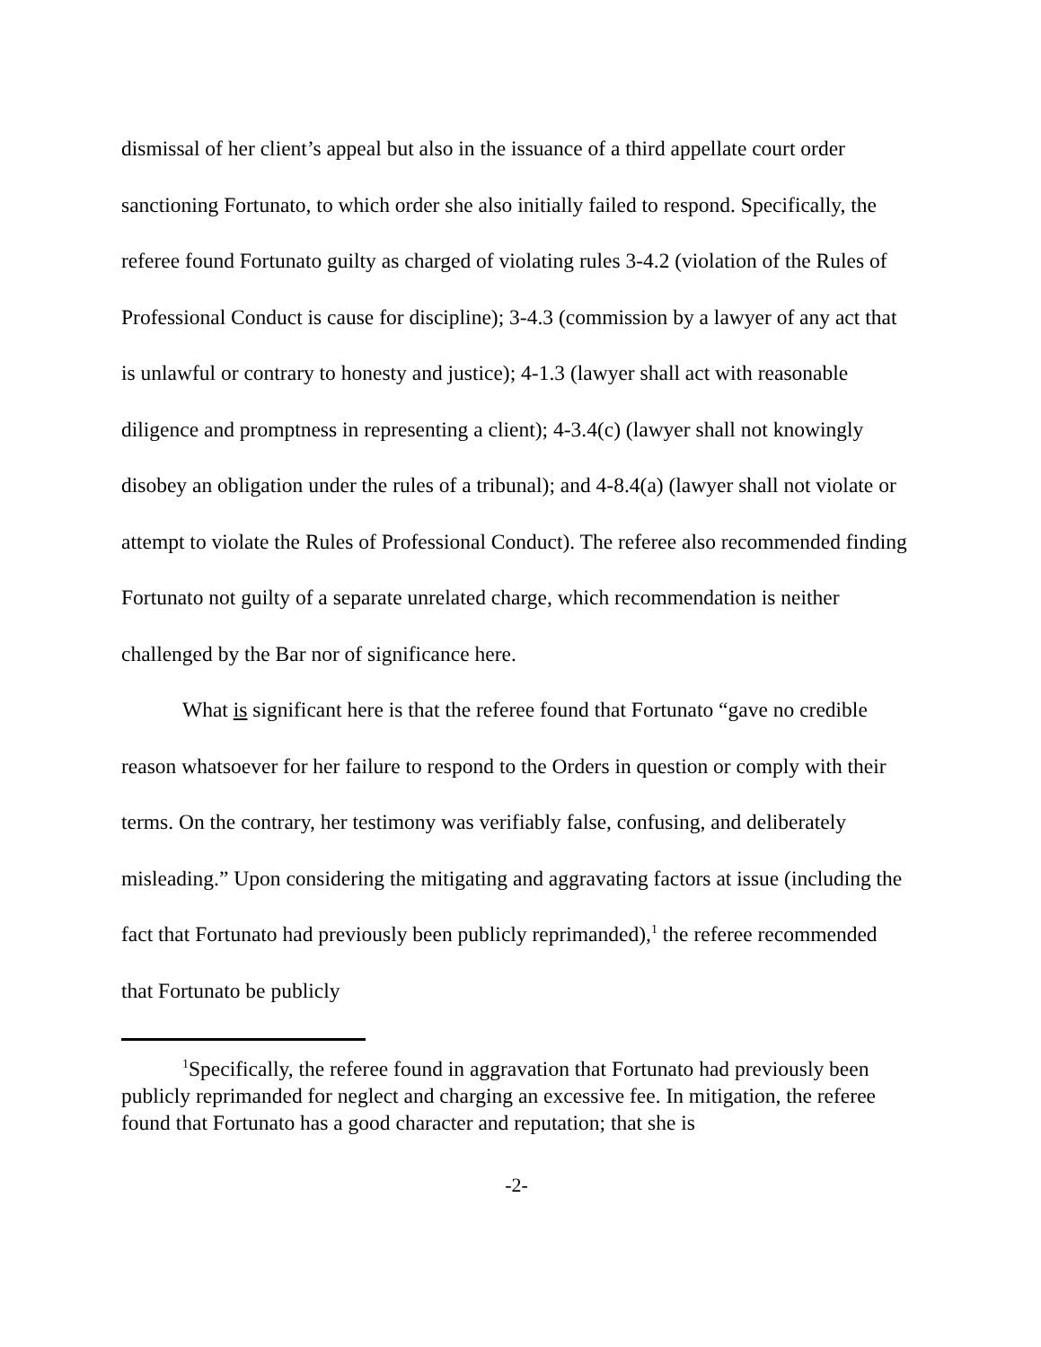dismissal of her client’s appeal but also in the issuance of a third appellate court order sanctioning Fortunato, to which order she also initially failed to respond. Specifically, the referee found Fortunato guilty as charged of violating rules 3-4.2 (violation of the Rules of Professional Conduct is cause for discipline); 3-4.3 (commission by a lawyer of any act that is unlawful or contrary to honesty and justice); 4-1.3 (lawyer shall act with reasonable diligence and promptness in representing a client); 4-3.4(c) (lawyer shall not knowingly disobey an obligation under the rules of a tribunal); and 4-8.4(a) (lawyer shall not violate or attempt to violate the Rules of Professional Conduct). The referee also recommended finding Fortunato not guilty of a separate unrelated charge, which recommendation is neither challenged by the Bar nor of significance here.
What is significant here is that the referee found that Fortunato “gave no credible reason whatsoever for her failure to respond to the Orders in question or comply with their terms. On the contrary, her testimony was verifiably false, confusing, and deliberately misleading.” Upon considering the mitigating and aggravating factors at issue (including the fact that Fortunato had previously been publicly reprimanded),<sup>1</sup> the referee recommended that Fortunato be publicly
<sup>1</sup> Specifically, the referee found in aggravation that Fortunato had previously been publicly reprimanded for neglect and charging an excessive fee. In mitigation, the referee found that Fortunato has a good character and reputation; that she is
-2-